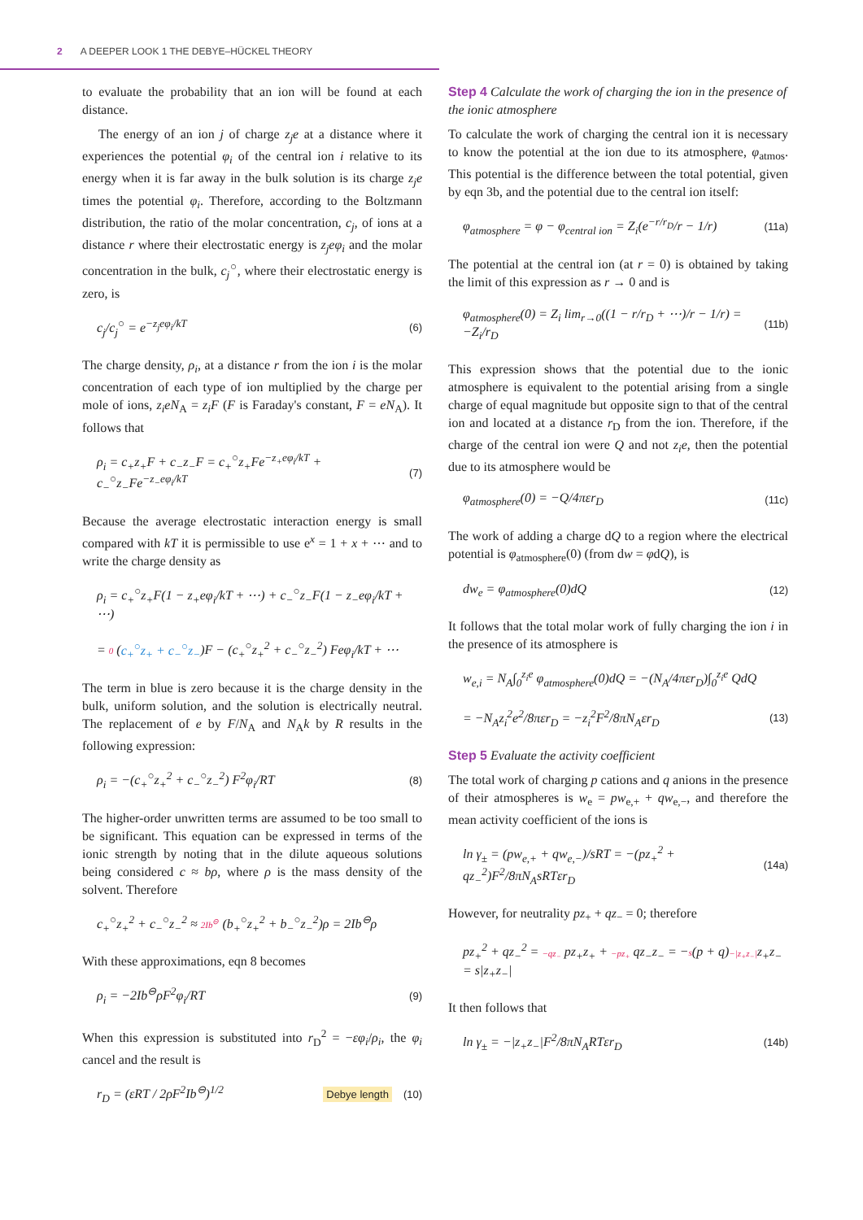2 A DEEPER LOOK 1 THE DEBYE–HÜCKEL THEORY
to evaluate the probability that an ion will be found at each distance.
The energy of an ion j of charge z<sub>j</sub>e at a distance where it experiences the potential φ<sub>i</sub> of the central ion i relative to its energy when it is far away in the bulk solution is its charge z<sub>j</sub>e times the potential φ<sub>i</sub>. Therefore, according to the Boltzmann distribution, the ratio of the molar concentration, c<sub>j</sub>, of ions at a distance r where their electrostatic energy is z<sub>j</sub>eφ<sub>i</sub> and the molar concentration in the bulk, c<sub>j</sub><sup>○</sup>, where their electrostatic energy is zero, is
c<sub>j</sub>/c<sub>j</sub><sup>○</sup> = e<sup>−z<sub>j</sub>eφ<sub>i</sub>/kT</sup> (6)
The charge density, ρ<sub>i</sub>, at a distance r from the ion i is the molar concentration of each type of ion multiplied by the charge per mole of ions, z<sub>i</sub>eN<sub>A</sub> = z<sub>i</sub>F (F is Faraday's constant, F = eN<sub>A</sub>). It follows that
ρ<sub>i</sub> = c<sub>+</sub>z<sub>+</sub>F + c<sub>−</sub>z<sub>−</sub>F = c<sub>+</sub><sup>○</sup>z<sub>+</sub>Fe<sup>−z<sub>+</sub>eφ<sub>i</sub>/kT</sup> + c<sub>−</sub><sup>○</sup>z<sub>−</sub>Fe<sup>−z<sub>−</sub>eφ<sub>i</sub>/kT</sup> (7)
Because the average electrostatic interaction energy is small compared with kT it is permissible to use e<sup>x</sup> = 1 + x + ⋯ and to write the charge density as
ρ<sub>i</sub> = c<sub>+</sub><sup>○</sup>z<sub>+</sub>F(1 − z<sub>+</sub>eφ<sub>i</sub>/kT + ⋯) + c<sub>−</sub><sup>○</sup>z<sub>−</sub>F(1 − z<sub>−</sub>eφ<sub>i</sub>/kT + ⋯)
= 0 (c<sub>+</sub><sup>○</sup>z<sub>+</sub> + c<sub>−</sub><sup>○</sup>z<sub>−</sub>)F − (c<sub>+</sub><sup>○</sup>z<sub>+</sub><sup>2</sup> + c<sub>−</sub><sup>○</sup>z<sub>−</sub><sup>2</sup>) Feφ<sub>i</sub>/kT + ⋯
The term in blue is zero because it is the charge density in the bulk, uniform solution, and the solution is electrically neutral. The replacement of e by F/N<sub>A</sub> and N<sub>A</sub>k by R results in the following expression:
ρ<sub>i</sub> = −(c<sub>+</sub><sup>○</sup>z<sub>+</sub><sup>2</sup> + c<sub>−</sub><sup>○</sup>z<sub>−</sub><sup>2</sup>) F<sup>2</sup>φ<sub>i</sub>/RT (8)
The higher-order unwritten terms are assumed to be too small to be significant. This equation can be expressed in terms of the ionic strength by noting that in the dilute aqueous solutions being considered c ≈ bρ, where ρ is the mass density of the solvent. Therefore
c<sub>+</sub><sup>○</sup>z<sub>+</sub><sup>2</sup> + c<sub>−</sub><sup>○</sup>z<sub>−</sub><sup>2</sup> ≈ 2Ib<sup>⊖</sup> (b<sub>+</sub><sup>○</sup>z<sub>+</sub><sup>2</sup> + b<sub>−</sub><sup>○</sup>z<sub>−</sub><sup>2</sup>)ρ = 2Ib<sup>⊖</sup>ρ
With these approximations, eqn 8 becomes
ρ<sub>i</sub> = −2Ib<sup>⊖</sup>ρF<sup>2</sup>φ<sub>i</sub>/RT (9)
When this expression is substituted into r<sub>D</sub><sup>2</sup> = −εφ<sub>i</sub>/ρ<sub>i</sub>, the φ<sub>i</sub> cancel and the result is
r<sub>D</sub> = (εRT / 2ρF<sup>2</sup>Ib<sup>⊖</sup>)<sup>1/2</sup> Debye length (10)
Step 4 Calculate the work of charging the ion in the presence of the ionic atmosphere
To calculate the work of charging the central ion it is necessary to know the potential at the ion due to its atmosphere, φ<sub>atmos</sub>. This potential is the difference between the total potential, given by eqn 3b, and the potential due to the central ion itself:
φ<sub>atmosphere</sub> = φ − φ<sub>central ion</sub> = Z<sub>i</sub>(e<sup>−r/r<sub>D</sub></sup>/r − 1/r) (11a)
The potential at the central ion (at r = 0) is obtained by taking the limit of this expression as r → 0 and is
φ<sub>atmosphere</sub>(0) = Z<sub>i</sub> lim<sub>r→0</sub>((1 − r/r<sub>D</sub> + ⋯)/r − 1/r) = −Z<sub>i</sub>/r<sub>D</sub> (11b)
This expression shows that the potential due to the ionic atmosphere is equivalent to the potential arising from a single charge of equal magnitude but opposite sign to that of the central ion and located at a distance r<sub>D</sub> from the ion. Therefore, if the charge of the central ion were Q and not z<sub>i</sub>e, then the potential due to its atmosphere would be
φ<sub>atmosphere</sub>(0) = −Q/4πεr<sub>D</sub> (11c)
The work of adding a charge dQ to a region where the electrical potential is φ<sub>atmosphere</sub>(0) (from dw = φdQ), is
dw<sub>e</sub> = φ<sub>atmosphere</sub>(0)dQ (12)
It follows that the total molar work of fully charging the ion i in the presence of its atmosphere is
w<sub>e,i</sub> = N<sub>A</sub>∫<sub>0</sub><sup>z<sub>i</sub>e</sup> φ<sub>atmosphere</sub>(0)dQ = −(N<sub>A</sub>/4πεr<sub>D</sub>)∫<sub>0</sub><sup>z<sub>i</sub>e</sup> QdQ
= −N<sub>A</sub>z<sub>i</sub><sup>2</sup>e<sup>2</sup>/8πεr<sub>D</sub> = −z<sub>i</sub><sup>2</sup>F<sup>2</sup>/8πN<sub>A</sub>εr<sub>D</sub> (13)
Step 5 Evaluate the activity coefficient
The total work of charging p cations and q anions in the presence of their atmospheres is w<sub>e</sub> = pw<sub>e,+</sub> + qw<sub>e,−</sub>, and therefore the mean activity coefficient of the ions is
ln γ<sub>±</sub> = (pw<sub>e,+</sub> + qw<sub>e,−</sub>)/sRT = −(pz<sub>+</sub><sup>2</sup> + qz<sub>−</sub><sup>2</sup>)F<sup>2</sup>/8πN<sub>A</sub>sRTεr<sub>D</sub> (14a)
However, for neutrality pz<sub>+</sub> + qz<sub>−</sub> = 0; therefore
pz<sub>+</sub><sup>2</sup> + qz<sub>−</sub><sup>2</sup> = −qz<sub>−</sub> pz<sub>+</sub>z<sub>+</sub> + −pz<sub>+</sub> qz<sub>−</sub>z<sub>−</sub> = −s(p + q)−|z<sub>+</sub>z<sub>−</sub>|z<sub>+</sub>z<sub>−</sub> = s|z<sub>+</sub>z<sub>−</sub>|
It then follows that
ln γ<sub>±</sub> = −|z<sub>+</sub>z<sub>−</sub>|F<sup>2</sup>/8πN<sub>A</sub>RTεr<sub>D</sub> (14b)